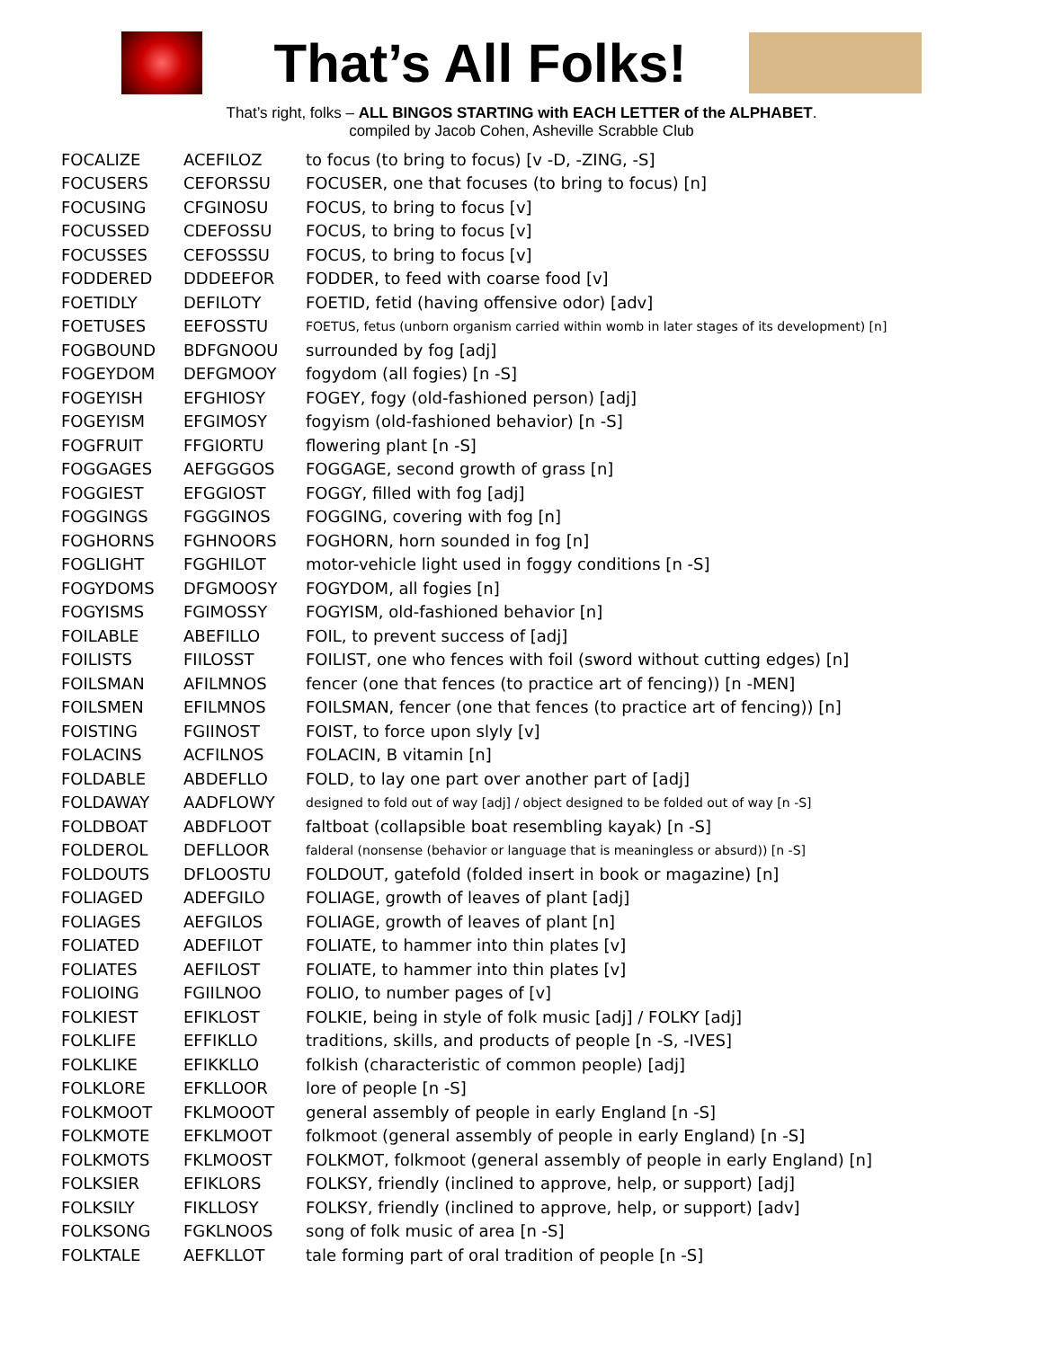That’s All Folks!
That’s right, folks – ALL BINGOS STARTING with EACH LETTER of the ALPHABET.
compiled by Jacob Cohen, Asheville Scrabble Club
| FOCALIZE | ACEFILOZ | to focus (to bring to focus) [v -D, -ZING, -S] |
| FOCUSERS | CEFORSSU | FOCUSER, one that focuses (to bring to focus) [n] |
| FOCUSING | CFGINOSU | FOCUS, to bring to focus [v] |
| FOCUSSED | CDEFOSSU | FOCUS, to bring to focus [v] |
| FOCUSSES | CEFOSSSU | FOCUS, to bring to focus [v] |
| FODDERED | DDDEEFOR | FODDER, to feed with coarse food [v] |
| FOETIDLY | DEFILOTY | FOETID, fetid (having offensive odor) [adv] |
| FOETUSES | EEFOSSTU | FOETUS, fetus (unborn organism carried within womb in later stages of its development) [n] |
| FOGBOUND | BDFGNOOU | surrounded by fog [adj] |
| FOGEYDOM | DEFGMOOY | fogydom (all fogies) [n -S] |
| FOGEYISH | EFGHIOSY | FOGEY, fogy (old-fashioned person) [adj] |
| FOGEYISM | EFGIMOSY | fogyism (old-fashioned behavior) [n -S] |
| FOGFRUIT | FFGIORTU | flowering plant [n -S] |
| FOGGAGES | AEFGGGOS | FOGGAGE, second growth of grass [n] |
| FOGGIEST | EFGGIOST | FOGGY, filled with fog [adj] |
| FOGGINGS | FGGGINOS | FOGGING, covering with fog [n] |
| FOGHORNS | FGHNOORS | FOGHORN, horn sounded in fog [n] |
| FOGLIGHT | FGGHILOT | motor-vehicle light used in foggy conditions [n -S] |
| FOGYDOMS | DFGMOOSY | FOGYDOM, all fogies [n] |
| FOGYISMS | FGIMOSSY | FOGYISM, old-fashioned behavior [n] |
| FOILABLE | ABEFILLO | FOIL, to prevent success of [adj] |
| FOILISTS | FIILOSST | FOILIST, one who fences with foil (sword without cutting edges) [n] |
| FOILSMAN | AFILMNOS | fencer (one that fences (to practice art of fencing)) [n -MEN] |
| FOILSMEN | EFILMNOS | FOILSMAN, fencer (one that fences (to practice art of fencing)) [n] |
| FOISTING | FGIINOST | FOIST, to force upon slyly [v] |
| FOLACINS | ACFILNOS | FOLACIN, B vitamin [n] |
| FOLDABLE | ABDEFLLO | FOLD, to lay one part over another part of [adj] |
| FOLDAWAY | AADFLOWY | designed to fold out of way [adj] / object designed to be folded out of way [n -S] |
| FOLDBOAT | ABDFLOOT | faltboat (collapsible boat resembling kayak) [n -S] |
| FOLDEROL | DEFLLOOR | falderal (nonsense (behavior or language that is meaningless or absurd)) [n -S] |
| FOLDOUTS | DFLOOSTU | FOLDOUT, gatefold (folded insert in book or magazine) [n] |
| FOLIAGED | ADEFGILO | FOLIAGE, growth of leaves of plant [adj] |
| FOLIAGES | AEFGILOS | FOLIAGE, growth of leaves of plant [n] |
| FOLIATED | ADEFILOT | FOLIATE, to hammer into thin plates [v] |
| FOLIATES | AEFILOST | FOLIATE, to hammer into thin plates [v] |
| FOLIOING | FGIILNOO | FOLIO, to number pages of [v] |
| FOLKIEST | EFIKLOST | FOLKIE, being in style of folk music [adj] / FOLKY [adj] |
| FOLKLIFE | EFFIKLLO | traditions, skills, and products of people [n -S, -IVES] |
| FOLKLIKE | EFIKKLLO | folkish (characteristic of common people) [adj] |
| FOLKLORE | EFKLLOOR | lore of people [n -S] |
| FOLKMOOT | FKLMOOOT | general assembly of people in early England [n -S] |
| FOLKMOTE | EFKLMOOT | folkmoot (general assembly of people in early England) [n -S] |
| FOLKMOTS | FKLMOOST | FOLKMOT, folkmoot (general assembly of people in early England) [n] |
| FOLKSIER | EFIKLORS | FOLKSY, friendly (inclined to approve, help, or support) [adj] |
| FOLKSILY | FIKLLOSY | FOLKSY, friendly (inclined to approve, help, or support) [adv] |
| FOLKSONG | FGKLNOOS | song of folk music of area [n -S] |
| FOLKTALE | AEFKLLOT | tale forming part of oral tradition of people [n -S] |